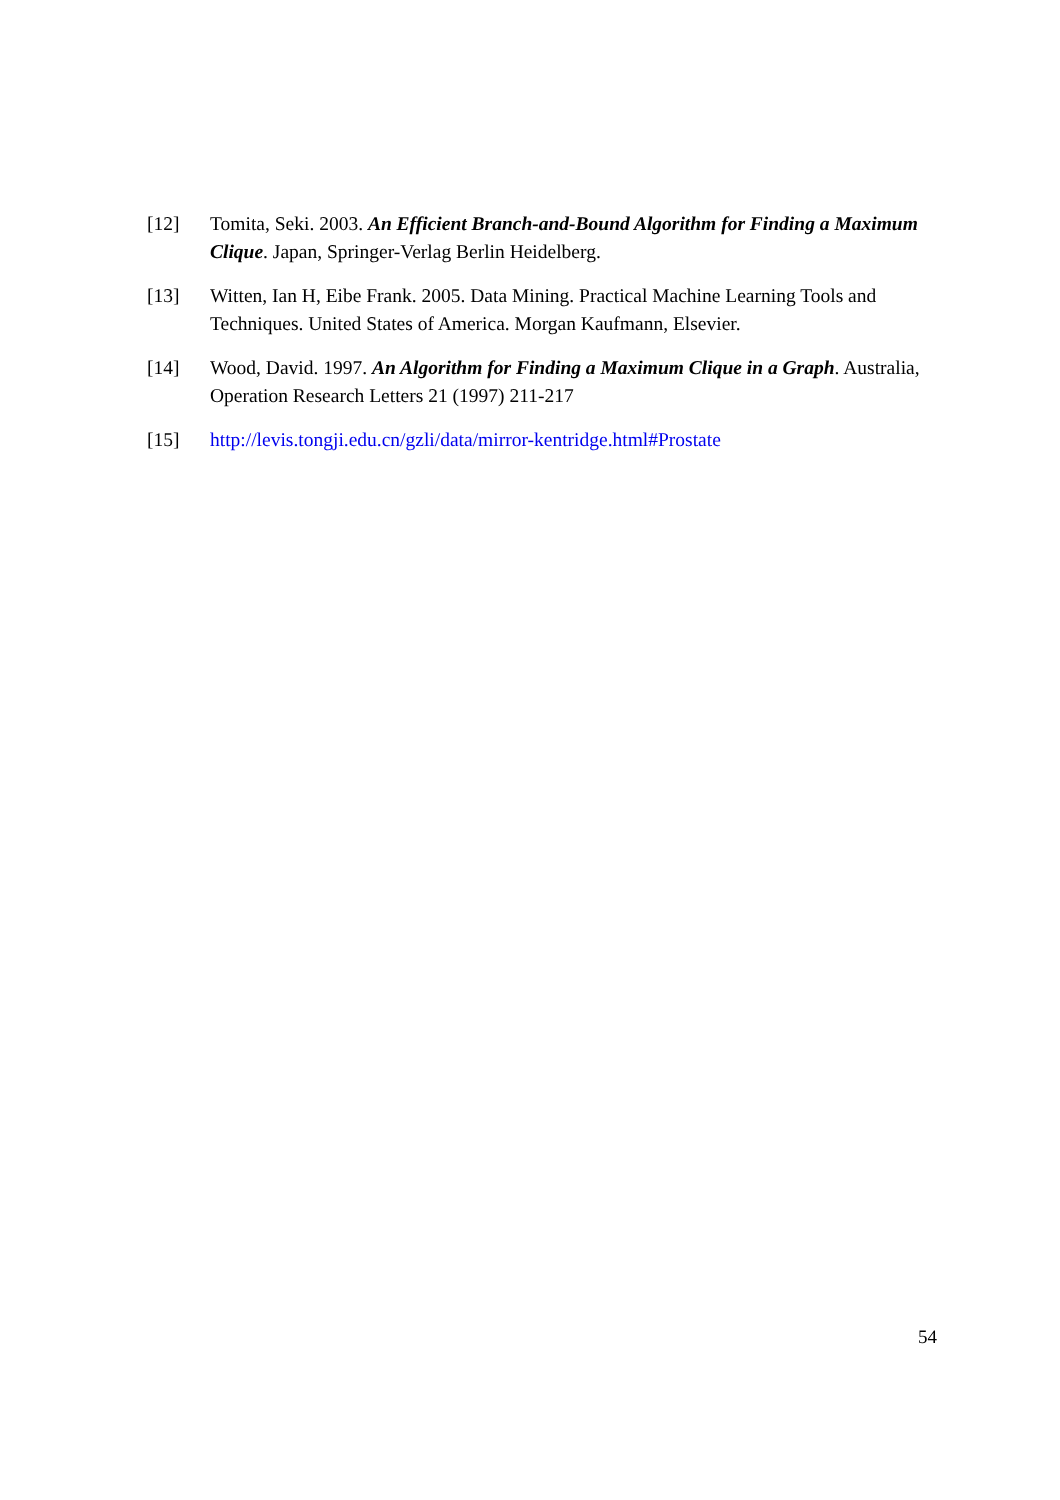[12] Tomita, Seki. 2003. An Efficient Branch-and-Bound Algorithm for Finding a Maximum Clique. Japan, Springer-Verlag Berlin Heidelberg.
[13] Witten, Ian H, Eibe Frank. 2005. Data Mining. Practical Machine Learning Tools and Techniques. United States of America. Morgan Kaufmann, Elsevier.
[14] Wood, David. 1997. An Algorithm for Finding a Maximum Clique in a Graph. Australia, Operation Research Letters 21 (1997) 211-217
[15] http://levis.tongji.edu.cn/gzli/data/mirror-kentridge.html#Prostate
54